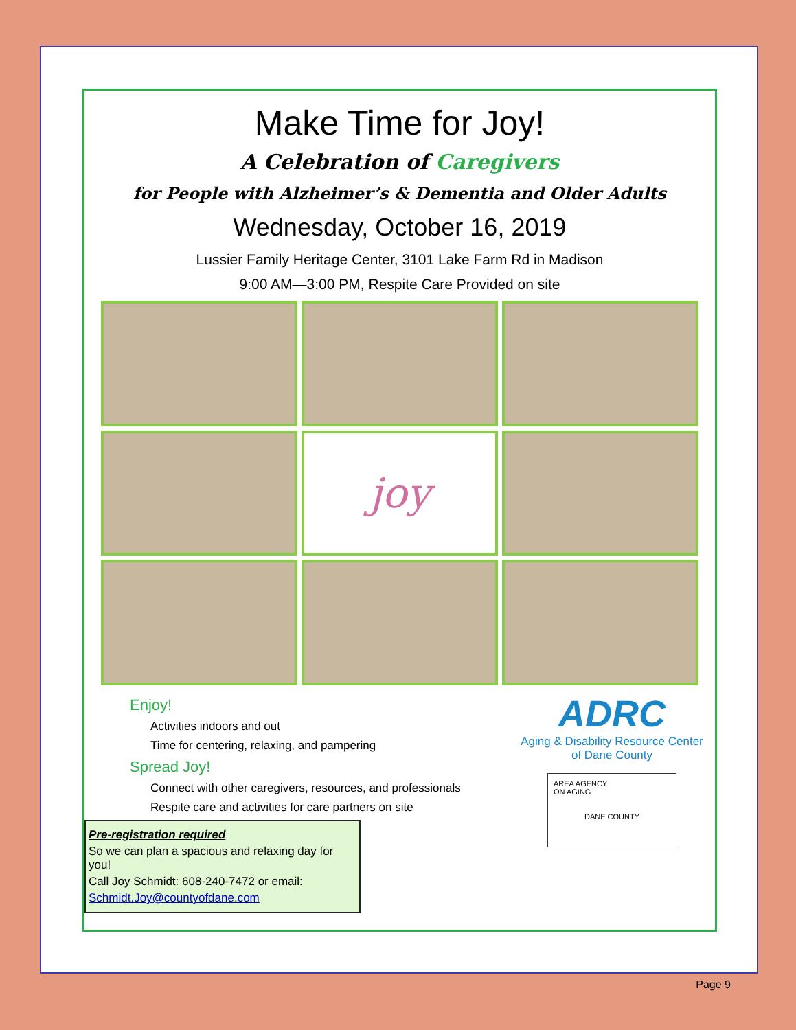Make Time for Joy!
A Celebration of Caregivers
for People with Alzheimer’s & Dementia and Older Adults
Wednesday, October 16, 2019
Lussier Family Heritage Center, 3101 Lake Farm Rd in Madison
9:00 AM—3:00 PM, Respite Care Provided on site
joy
Enjoy!
Activities indoors and out
Time for centering, relaxing, and pampering
Spread Joy!
Connect with other caregivers, resources, and professionals
Respite care and activities for care partners on site
Pre-registration required
So we can plan a spacious and relaxing day for you!
Call Joy Schmidt: 608-240-7472 or email:
Schmidt.Joy@countyofdane.com
ADRC
Aging & Disability Resource Center
of Dane County
AREA AGENCY
ON AGING
DANE COUNTY
Page 9